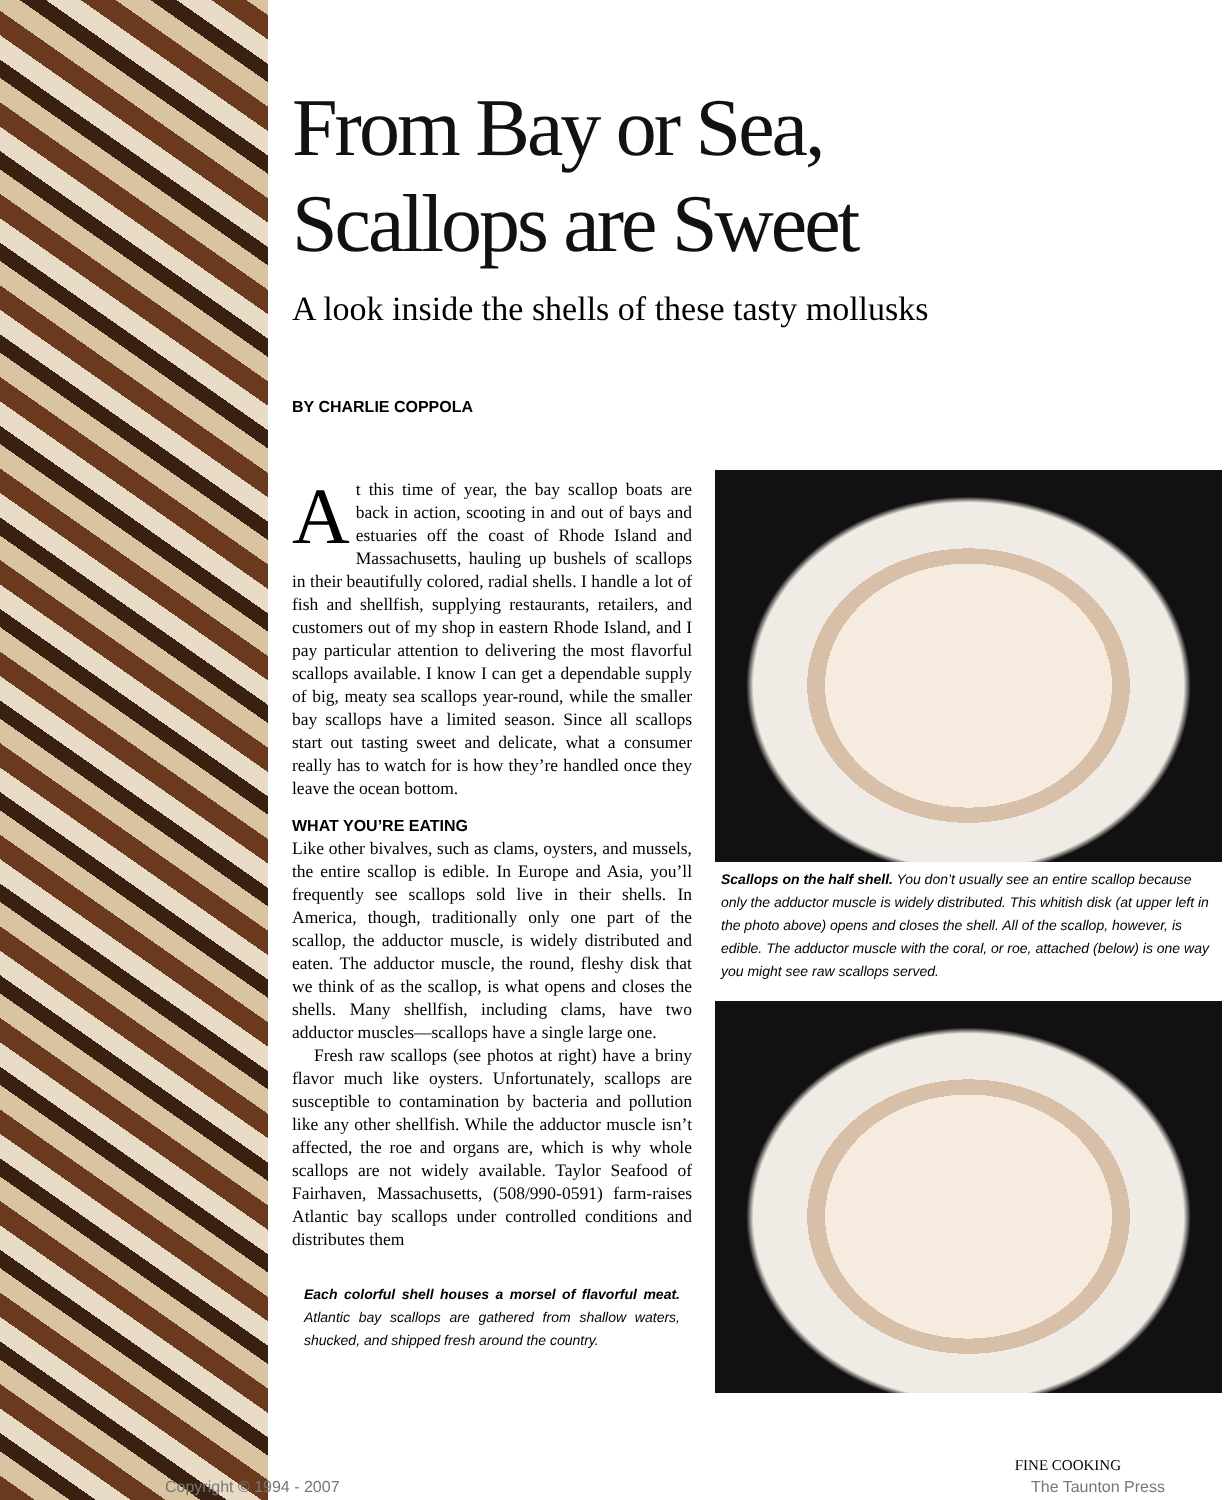From Bay or Sea,
Scallops are Sweet
A look inside the shells of these tasty mollusks
BY CHARLIE COPPOLA
At this time of year, the bay scallop boats are back in action, scooting in and out of bays and estuaries off the coast of Rhode Island and Massachusetts, hauling up bushels of scallops in their beautifully colored, radial shells. I handle a lot of fish and shellfish, supplying restaurants, retailers, and customers out of my shop in eastern Rhode Island, and I pay particular attention to delivering the most flavorful scallops available. I know I can get a dependable supply of big, meaty sea scallops year-round, while the smaller bay scallops have a limited season. Since all scallops start out tasting sweet and delicate, what a consumer really has to watch for is how they’re handled once they leave the ocean bottom.
WHAT YOU’RE EATING
Like other bivalves, such as clams, oysters, and mussels, the entire scallop is edible. In Europe and Asia, you’ll frequently see scallops sold live in their shells. In America, though, traditionally only one part of the scallop, the adductor muscle, is widely distributed and eaten. The adductor muscle, the round, fleshy disk that we think of as the scallop, is what opens and closes the shells. Many shellfish, including clams, have two adductor muscles—scallops have a single large one.
Fresh raw scallops (see photos at right) have a briny flavor much like oysters. Unfortunately, scallops are susceptible to contamination by bacteria and pollution like any other shellfish. While the adductor muscle isn’t affected, the roe and organs are, which is why whole scallops are not widely available. Taylor Seafood of Fairhaven, Massachusetts, (508/990-0591) farm-raises Atlantic bay scallops under controlled conditions and distributes them
Each colorful shell houses a morsel of flavorful meat. Atlantic bay scallops are gathered from shallow waters, shucked, and shipped fresh around the country.
Scallops on the half shell. You don’t usually see an entire scallop because only the adductor muscle is widely distributed. This whitish disk (at upper left in the photo above) opens and closes the shell. All of the scallop, however, is edible. The adductor muscle with the coral, or roe, attached (below) is one way you might see raw scallops served.
FINE COOKING
Copyright © 1994 - 2007 The Taunton Press